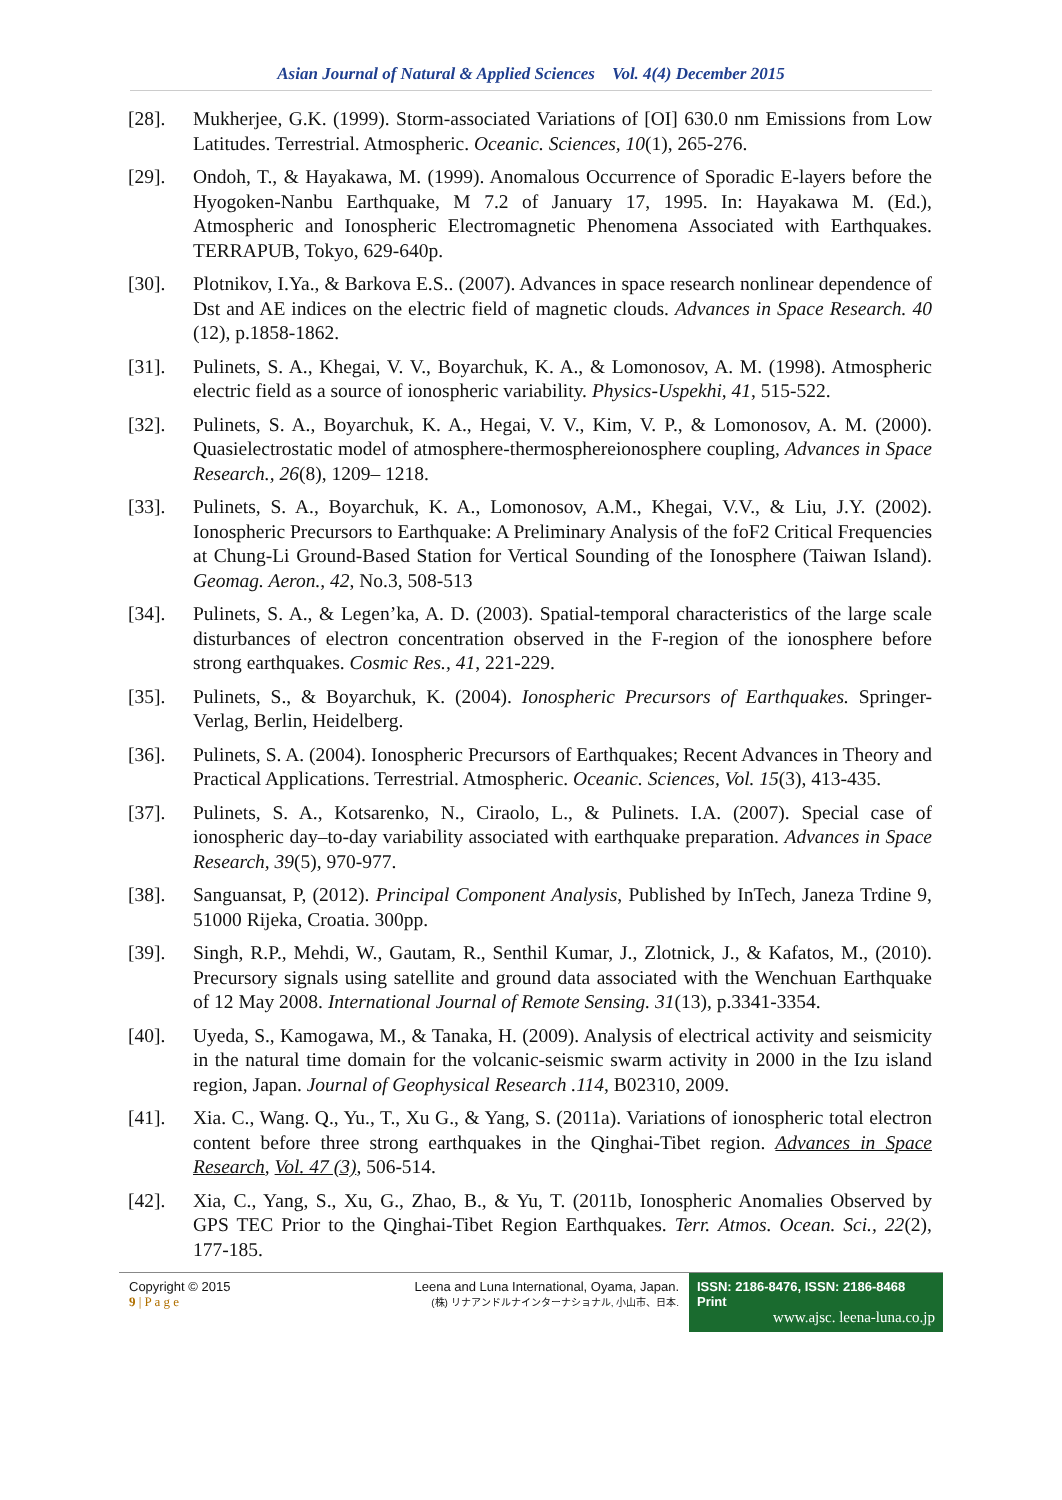Asian Journal of Natural & Applied Sciences Vol. 4(4) December 2015
[28]. Mukherjee, G.K. (1999). Storm-associated Variations of [OI] 630.0 nm Emissions from Low Latitudes. Terrestrial. Atmospheric. Oceanic. Sciences, 10(1), 265-276.
[29]. Ondoh, T., & Hayakawa, M. (1999). Anomalous Occurrence of Sporadic E-layers before the Hyogoken-Nanbu Earthquake, M 7.2 of January 17, 1995. In: Hayakawa M. (Ed.), Atmospheric and Ionospheric Electromagnetic Phenomena Associated with Earthquakes. TERRAPUB, Tokyo, 629-640p.
[30]. Plotnikov, I.Ya., & Barkova E.S.. (2007). Advances in space research nonlinear dependence of Dst and AE indices on the electric field of magnetic clouds. Advances in Space Research. 40 (12), p.1858-1862.
[31]. Pulinets, S. A., Khegai, V. V., Boyarchuk, K. A., & Lomonosov, A. M. (1998). Atmospheric electric field as a source of ionospheric variability. Physics-Uspekhi, 41, 515-522.
[32]. Pulinets, S. A., Boyarchuk, K. A., Hegai, V. V., Kim, V. P., & Lomonosov, A. M. (2000). Quasielectrostatic model of atmosphere-thermosphereionosphere coupling, Advances in Space Research., 26(8), 1209– 1218.
[33]. Pulinets, S. A., Boyarchuk, K. A., Lomonosov, A.M., Khegai, V.V., & Liu, J.Y. (2002). Ionospheric Precursors to Earthquake: A Preliminary Analysis of the foF2 Critical Frequencies at Chung-Li Ground-Based Station for Vertical Sounding of the Ionosphere (Taiwan Island). Geomag. Aeron., 42, No.3, 508-513
[34]. Pulinets, S. A., & Legen’ka, A. D. (2003). Spatial-temporal characteristics of the large scale disturbances of electron concentration observed in the F-region of the ionosphere before strong earthquakes. Cosmic Res., 41, 221-229.
[35]. Pulinets, S., & Boyarchuk, K. (2004). Ionospheric Precursors of Earthquakes. Springer-Verlag, Berlin, Heidelberg.
[36]. Pulinets, S. A. (2004). Ionospheric Precursors of Earthquakes; Recent Advances in Theory and Practical Applications. Terrestrial. Atmospheric. Oceanic. Sciences, Vol. 15(3), 413-435.
[37]. Pulinets, S. A., Kotsarenko, N., Ciraolo, L., & Pulinets. I.A. (2007). Special case of ionospheric day–to-day variability associated with earthquake preparation. Advances in Space Research, 39(5), 970-977.
[38]. Sanguansat, P, (2012). Principal Component Analysis, Published by InTech, Janeza Trdine 9, 51000 Rijeka, Croatia. 300pp.
[39]. Singh, R.P., Mehdi, W., Gautam, R., Senthil Kumar, J., Zlotnick, J., & Kafatos, M., (2010). Precursory signals using satellite and ground data associated with the Wenchuan Earthquake of 12 May 2008. International Journal of Remote Sensing. 31(13), p.3341-3354.
[40]. Uyeda, S., Kamogawa, M., & Tanaka, H. (2009). Analysis of electrical activity and seismicity in the natural time domain for the volcanic-seismic swarm activity in 2000 in the Izu island region, Japan. Journal of Geophysical Research .114, B02310, 2009.
[41]. Xia. C., Wang. Q., Yu., T., Xu G., & Yang, S. (2011a). Variations of ionospheric total electron content before three strong earthquakes in the Qinghai-Tibet region. Advances in Space Research, Vol. 47 (3), 506-514.
[42]. Xia, C., Yang, S., Xu, G., Zhao, B., & Yu, T. (2011b, Ionospheric Anomalies Observed by GPS TEC Prior to the Qinghai-Tibet Region Earthquakes. Terr. Atmos. Ocean. Sci., 22(2), 177-185.
Copyright © 2015
9 | P a g e
Leena and Luna International, Oyama, Japan.
(株) リナアンドルナインターナショナル, 小山市、日本.
ISSN: 2186-8476, ISSN: 2186-8468 Print
www.ajsc. leena-luna.co.jp